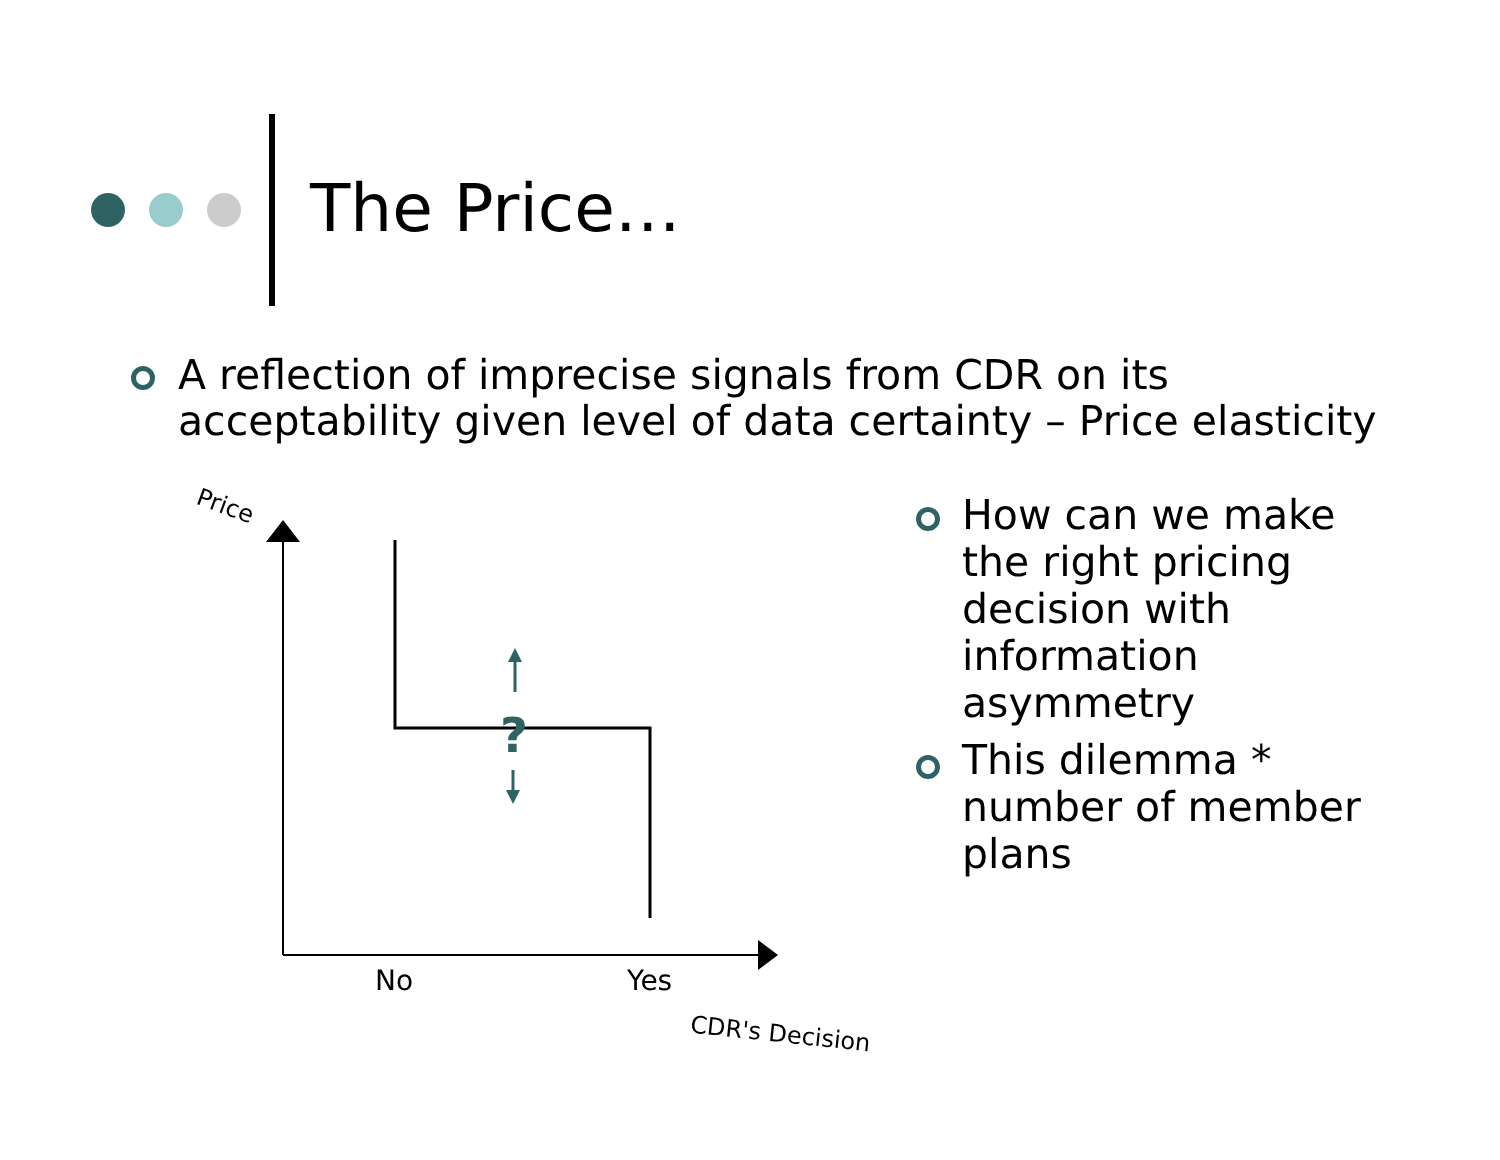The Price…
A reflection of imprecise signals from CDR on its acceptability given level of data certainty – Price elasticity
?
Price
No Yes
CDR's Decision
How can we make the right pricing decision with information asymmetry
This dilemma * number of member plans